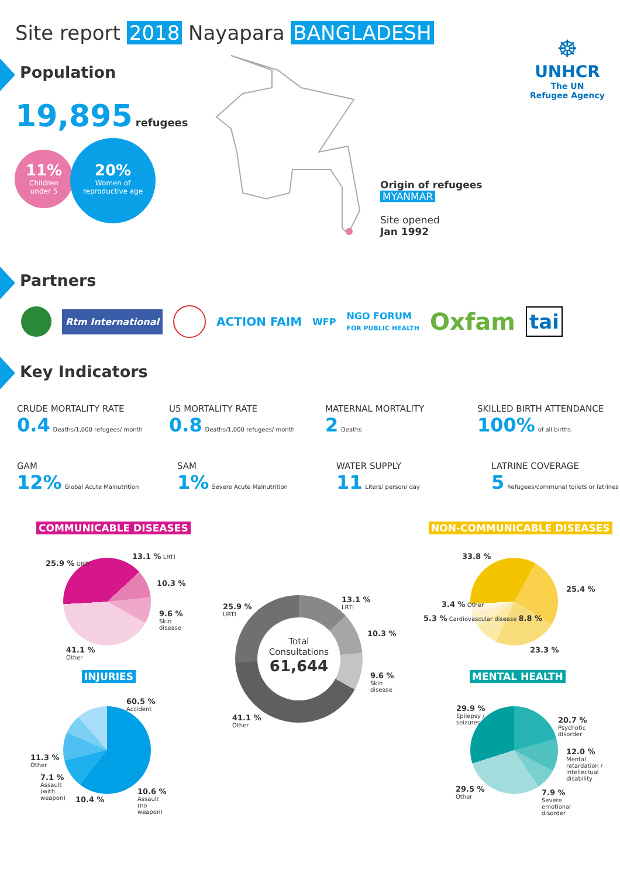Site report 2018 Nayapara BANGLADESH
Population
19,895 refugees
11%
Children
under 5
20%
Women of
reproductive age
☸
UNHCR
The UN
Refugee Agency
Origin of refugees
MYANMAR
Site opened
Jan 1992
Partners
Rtm International ACTION FAIM WFP NGO FORUM
FOR PUBLIC HEALTH Oxfam tai
Key Indicators
CRUDE MORTALITY RATE
0.4 Deaths/1,000 refugees/ month
U5 MORTALITY RATE
0.8 Deaths/1,000 refugees/ month
MATERNAL MORTALITY
2 Deaths
SKILLED BIRTH ATTENDANCE
100% of all births
GAM
12% Global Acute Malnutrition
SAM
1% Severe Acute Malnutrition
WATER SUPPLY
11 Liters/ person/ day
LATRINE COVERAGE
5 Refugees/communal toilets or latrines
COMMUNICABLE DISEASES NON-COMMUNICABLE DISEASES
25.9 % URTI
13.1 % LRTI
10.3 %
9.6 %
Skin
disease
41.1 %
Other
Total
Consultations
61,644
25.9 %
URTI
13.1 %
LRTI
10.3 %
9.6 %
Skin
disease
41.1 %
Other
33.8 %
25.4 %
23.3 %
3.4 % Other
5.3 % Cardiovascular disease 8.8 %
INJURIES MENTAL HEALTH
60.5 %
Accident
11.3 %
Other
7.1 %
Assault
(with
weapon)
10.4 %
10.6 %
Assault
(no
weapon)
29.9 %
Epilepsy /
seizures
20.7 %
Psychotic
disorder
12.0 %
Mental
retardation /
intellectual
disability
7.9 %
Severe
emotional
disorder
29.5 %
Other